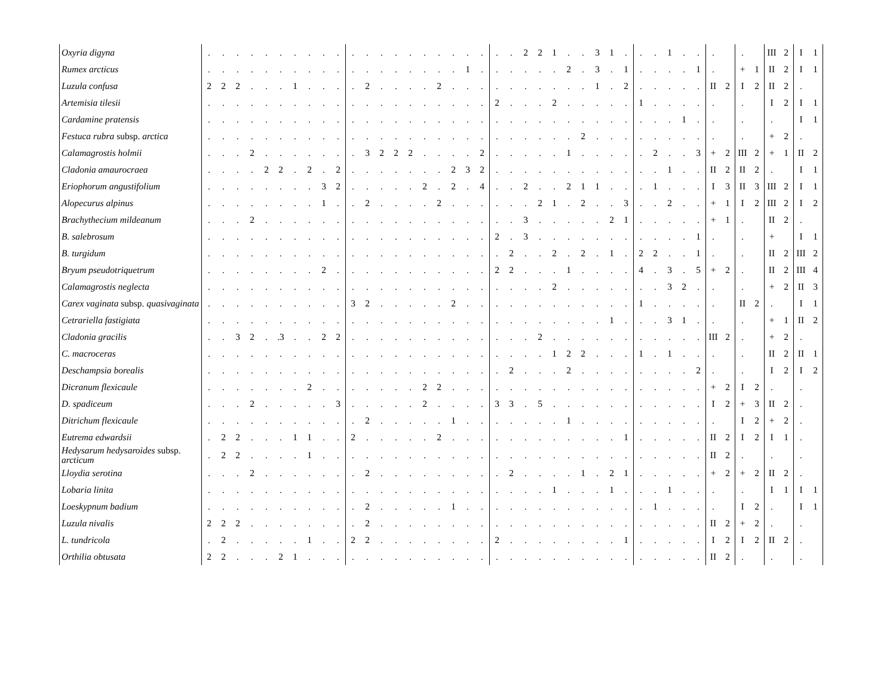| Oxyria digyna | . | . | . | . | . | . | . | . | . | . | . | . | . | . | . | . | . | . | . | . | . | . | 2 | 2 | 1 | . | . | 3 | 1 | . | . | . | 1 | . | . | . | | . | | III | 2 | I | 1 |
| Rumex arcticus | . | . | . | . | . | . | . | . | . | . | . | . | . | . | . | . | . | . | 1 | . | . | . | . | . | . | 2 | . | 3 | . | 1 | . | . | . | . | 1 | . | | + | 1 | II | 2 | I | 1 |
| Luzula confusa | 2 | 2 | 2 | . | . | . | 1 | . | . | . | . | 2 | . | . | . | . | 2 | . | . | . | . | . | . | . | . | . | . | 1 | . | 2 | . | . | . | . | . | II | 2 | I | 2 | II | 2 | . | |
| Artemisia tilesii | . | . | . | . | . | . | . | . | . | . | . | . | . | . | . | . | . | . | . | . | 2 | . | . | . | 2 | . | . | . | . | . | 1 | . | . | . | . | . | | . | | I | 2 | I | 1 |
| Cardamine pratensis | . | . | . | . | . | . | . | . | . | . | . | . | . | . | . | . | . | . | . | . | . | . | . | . | . | . | . | . | . | . | . | . | . | 1 | . | . | | . | | . | | I | 1 |
| Festuca rubra subsp. arctica | . | . | . | . | . | . | . | . | . | . | . | . | . | . | . | . | . | . | . | . | . | . | . | . | . | . | 2 | . | . | . | . | . | . | . | . | . | | . | | + | 2 | . | |
| Calamagrostis holmii | . | . | . | 2 | . | . | . | . | . | . | . | 3 | 2 | 2 | 2 | . | . | . | . | 2 | . | . | . | . | . | 1 | . | . | . | . | . | 2 | . | . | 3 | + | 2 | III | 2 | + | 1 | II | 2 |
| Cladonia amaurocraea | . | . | . | . | 2 | 2 | . | 2 | . | 2 | . | . | . | . | . | . | . | 2 | 3 | 2 | . | . | . | . | . | . | . | . | . | . | . | . | 1 | . | . | II | 2 | II | 2 | . | | I | 1 |
| Eriophorum angustifolium | . | . | . | . | . | . | . | . | 3 | 2 | . | . | . | . | . | 2 | . | 2 | . | 4 | . | . | 2 | . | . | 2 | 1 | 1 | . | . | . | 1 | . | . | . | I | 3 | II | 3 | III | 2 | I | 1 |
| Alopecurus alpinus | . | . | . | . | . | . | . | . | 1 | . | . | 2 | . | . | . | . | 2 | . | . | . | . | . | . | 2 | 1 | . | 2 | . | . | 3 | . | . | 2 | . | . | + | 1 | I | 2 | III | 2 | I | 2 |
| Brachythecium mildeanum | . | . | . | 2 | . | . | . | . | . | . | . | . | . | . | . | . | . | . | . | . | . | . | 3 | . | . | . | . | . | 2 | 1 | . | . | . | . | . | + | 1 | . | | II | 2 | . | |
| B. salebrosum | . | . | . | . | . | . | . | . | . | . | . | . | . | . | . | . | . | . | . | . | 2 | . | 3 | . | . | . | . | . | . | . | . | . | . | . | 1 | . | | . | | + | | I | 1 |
| B. turgidum | . | . | . | . | . | . | . | . | . | . | . | . | . | . | . | . | . | . | . | . | . | 2 | . | . | 2 | . | 2 | . | 1 | . | 2 | 2 | . | . | 1 | . | | . | | II | 2 | III | 2 |
| Bryum pseudotriquetrum | . | . | . | . | . | . | . | . | 2 | . | . | . | . | . | . | . | . | . | . | . | 2 | 2 | . | . | . | 1 | . | . | . | . | 4 | . | 3 | . | 5 | + | 2 | . | | II | 2 | III | 4 |
| Calamagrostis neglecta | . | . | . | . | . | . | . | . | . | . | . | . | . | . | . | . | . | . | . | . | . | . | . | . | 2 | . | . | . | . | . | . | . | 3 | 2 | . | . | | . | | + | 2 | II | 3 |
| Carex vaginata subsp. quasivaginata | . | . | . | . | . | . | . | . | . | . | 3 | 2 | . | . | . | . | . | 2 | . | . | . | . | . | . | . | . | . | . | . | . | 1 | . | . | . | . | . | | II | 2 | . | | I | 1 |
| Cetrariella fastigiata | . | . | . | . | . | . | . | . | . | . | . | . | . | . | . | . | . | . | . | . | . | . | . | . | . | . | . | . | 1 | . | . | . | 3 | 1 | . | . | | . | | + | 1 | II | 2 |
| Cladonia gracilis | . | . | 3 | 2 | . | .3 | . | . | 2 | 2 | . | . | . | . | . | . | . | . | . | . | . | . | . | 2 | . | . | . | . | . | . | . | . | . | . | . | III | 2 | . | | + | 2 | . | |
| C. macroceras | . | . | . | . | . | . | . | . | . | . | . | . | . | . | . | . | . | . | . | . | . | . | . | . | 1 | 2 | 2 | . | . | . | 1 | . | 1 | . | . | . | | . | | II | 2 | II | 1 |
| Deschampsia borealis | . | . | . | . | . | . | . | . | . | . | . | . | . | . | . | . | . | . | . | . | . | 2 | . | . | . | 2 | . | . | . | . | . | . | . | . | 2 | . | | . | | I | 2 | I | 2 |
| Dicranum flexicaule | . | . | . | . | . | . | . | 2 | . | . | . | . | . | . | . | 2 | 2 | . | . | . | . | . | . | . | . | . | . | . | . | . | . | . | . | . | . | + | 2 | I | 2 | . | | . | |
| D. spadiceum | . | . | . | 2 | . | . | . | . | . | 3 | . | . | . | . | . | 2 | . | . | . | . | 3 | 3 | . | 5 | . | . | . | . | . | . | . | . | . | . | . | I | 2 | + | 3 | II | 2 | . | |
| Ditrichum flexicaule | . | . | . | . | . | . | . | . | . | . | . | 2 | . | . | . | . | . | 1 | . | . | . | . | . | . | . | 1 | . | . | . | . | . | . | . | . | . | . | | I | 2 | + | 2 | . | |
| Eutrema edwardsii | . | 2 | 2 | . | . | . | 1 | 1 | . | . | 2 | . | . | . | . | . | 2 | . | . | . | . | . | . | . | . | . | . | . | . | 1 | . | . | . | . | . | II | 2 | I | 2 | I | 1 | . | |
| Hedysarum hedysaroides subsp. arcticum | . | 2 | 2 | . | . | . | . | 1 | . | . | . | . | . | . | . | . | . | . | . | . | . | . | . | . | . | . | . | . | . | . | . | . | . | . | . | II | 2 | . | | . | | . | |
| Lloydia serotina | . | . | . | 2 | . | . | . | . | . | . | . | 2 | . | . | . | . | . | . | . | . | . | 2 | . | . | . | . | 1 | . | 2 | 1 | . | . | . | . | . | + | 2 | + | 2 | II | 2 | . | |
| Lobaria linita | . | . | . | . | . | . | . | . | . | . | . | . | . | . | . | . | . | . | . | . | . | . | . | . | 1 | . | . | . | 1 | . | . | . | 1 | . | . | . | | . | | I | 1 | I | 1 |
| Loeskypnum badium | . | . | . | . | . | . | . | . | . | . | . | 2 | . | . | . | . | . | 1 | . | . | . | . | . | . | . | . | . | . | . | . | . | 1 | . | . | . | . | | I | 2 | . | | I | 1 |
| Luzula nivalis | 2 | 2 | 2 | . | . | . | . | . | . | . | . | 2 | . | . | . | . | . | . | . | . | . | . | . | . | . | . | . | . | . | . | . | . | . | . | . | II | 2 | + | 2 | . | | . | |
| L. tundricola | . | 2 | . | . | . | . | . | 1 | . | . | 2 | 2 | . | . | . | . | . | . | . | . | 2 | . | . | . | . | . | . | . | . | 1 | . | . | . | . | . | I | 2 | I | 2 | II | 2 | . | |
| Orthilia obtusata | 2 | 2 | . | . | . | 2 | 1 | . | . | . | . | . | . | . | . | . | . | . | . | . | . | . | . | . | . | . | . | . | . | . | . | . | . | . | . | II | 2 | . | | . | | . | |